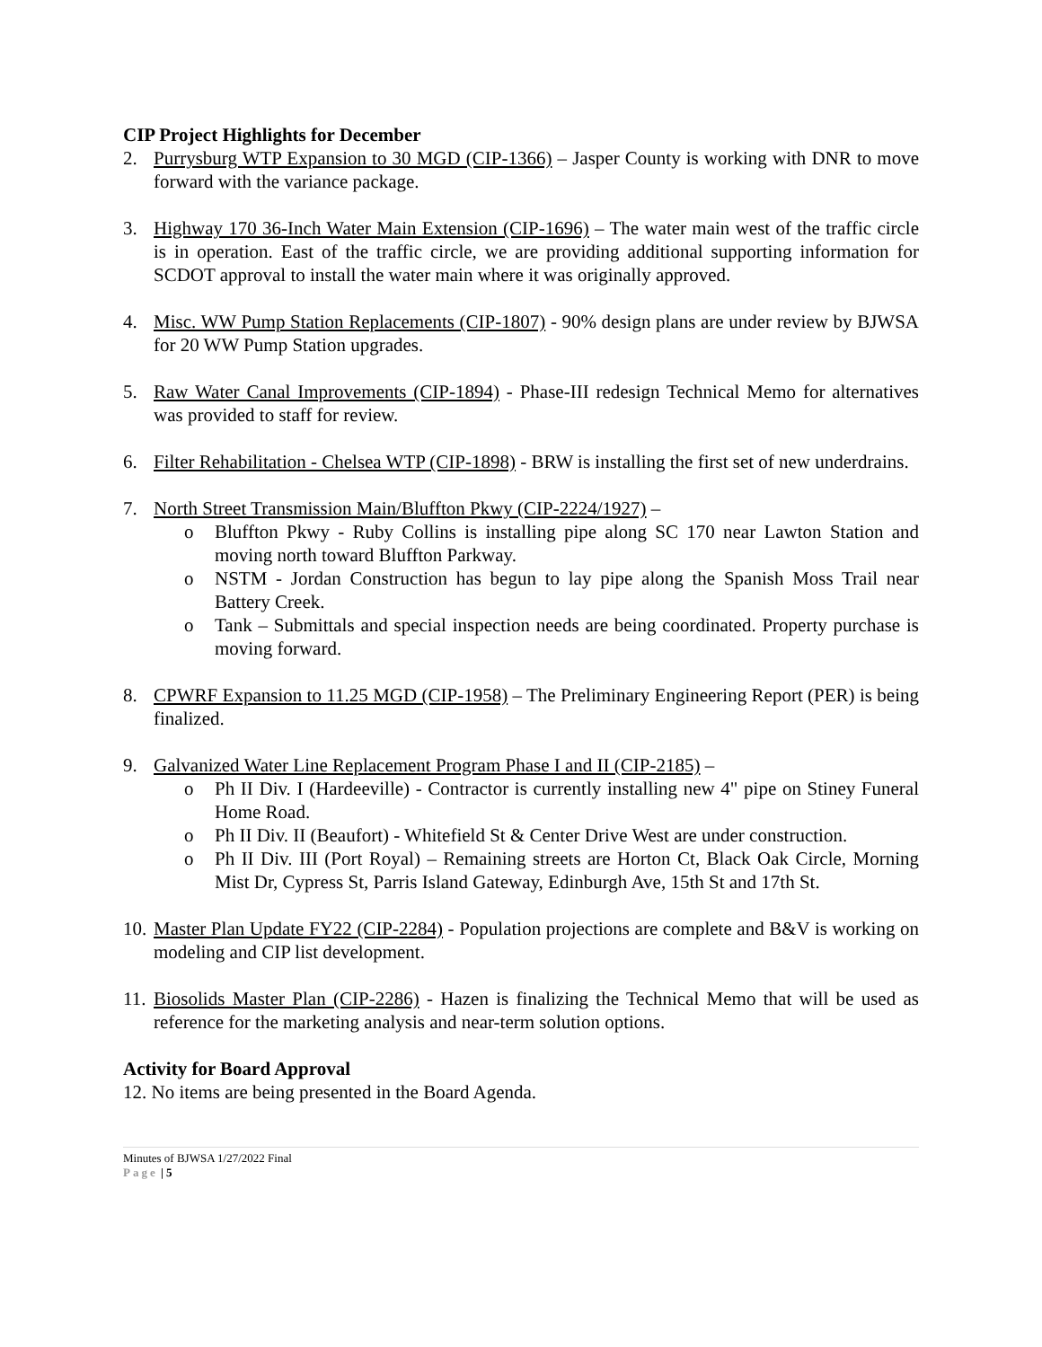CIP Project Highlights for December
2. Purrysburg WTP Expansion to 30 MGD (CIP-1366) – Jasper County is working with DNR to move forward with the variance package.
3. Highway 170 36-Inch Water Main Extension (CIP-1696) – The water main west of the traffic circle is in operation. East of the traffic circle, we are providing additional supporting information for SCDOT approval to install the water main where it was originally approved.
4. Misc. WW Pump Station Replacements (CIP-1807) - 90% design plans are under review by BJWSA for 20 WW Pump Station upgrades.
5. Raw Water Canal Improvements (CIP-1894) - Phase-III redesign Technical Memo for alternatives was provided to staff for review.
6. Filter Rehabilitation - Chelsea WTP (CIP-1898) - BRW is installing the first set of new underdrains.
7. North Street Transmission Main/Bluffton Pkwy (CIP-2224/1927) –
o Bluffton Pkwy - Ruby Collins is installing pipe along SC 170 near Lawton Station and moving north toward Bluffton Parkway.
o NSTM - Jordan Construction has begun to lay pipe along the Spanish Moss Trail near Battery Creek.
o Tank – Submittals and special inspection needs are being coordinated. Property purchase is moving forward.
8. CPWRF Expansion to 11.25 MGD (CIP-1958) – The Preliminary Engineering Report (PER) is being finalized.
9. Galvanized Water Line Replacement Program Phase I and II (CIP-2185) –
o Ph II Div. I (Hardeeville) - Contractor is currently installing new 4" pipe on Stiney Funeral Home Road.
o Ph II Div. II (Beaufort) - Whitefield St & Center Drive West are under construction.
o Ph II Div. III (Port Royal) – Remaining streets are Horton Ct, Black Oak Circle, Morning Mist Dr, Cypress St, Parris Island Gateway, Edinburgh Ave, 15th St and 17th St.
10.
Master Plan Update FY22 (CIP-2284) - Population projections are complete and B&V is working on modeling and CIP list development.
11.
Biosolids Master Plan (CIP-2286) - Hazen is finalizing the Technical Memo that will be used as reference for the marketing analysis and near-term solution options.
Activity for Board Approval
12. No items are being presented in the Board Agenda.
Minutes of BJWSA 1/27/2022 Final
Page | 5